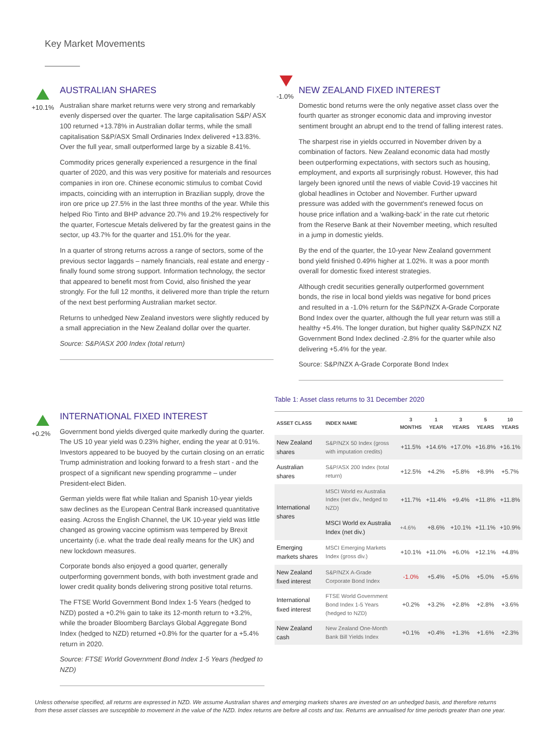Key Market Movements
+10.1%
AUSTRALIAN SHARES
Australian share market returns were very strong and remarkably evenly dispersed over the quarter. The large capitalisation S&P/ ASX 100 returned +13.78% in Australian dollar terms, while the small capitalisation S&P/ASX Small Ordinaries Index delivered +13.83%. Over the full year, small outperformed large by a sizable 8.41%.
Commodity prices generally experienced a resurgence in the final quarter of 2020, and this was very positive for materials and resources companies in iron ore. Chinese economic stimulus to combat Covid impacts, coinciding with an interruption in Brazilian supply, drove the iron ore price up 27.5% in the last three months of the year. While this helped Rio Tinto and BHP advance 20.7% and 19.2% respectively for the quarter, Fortescue Metals delivered by far the greatest gains in the sector, up 43.7% for the quarter and 151.0% for the year.
In a quarter of strong returns across a range of sectors, some of the previous sector laggards – namely financials, real estate and energy - finally found some strong support. Information technology, the sector that appeared to benefit most from Covid, also finished the year strongly. For the full 12 months, it delivered more than triple the return of the next best performing Australian market sector.
Returns to unhedged New Zealand investors were slightly reduced by a small appreciation in the New Zealand dollar over the quarter.
Source: S&P/ASX 200 Index (total return)
-1.0%
NEW ZEALAND FIXED INTEREST
Domestic bond returns were the only negative asset class over the fourth quarter as stronger economic data and improving investor sentiment brought an abrupt end to the trend of falling interest rates.
The sharpest rise in yields occurred in November driven by a combination of factors. New Zealand economic data had mostly been outperforming expectations, with sectors such as housing, employment, and exports all surprisingly robust. However, this had largely been ignored until the news of viable Covid-19 vaccines hit global headlines in October and November. Further upward pressure was added with the government's renewed focus on house price inflation and a 'walking-back' in the rate cut rhetoric from the Reserve Bank at their November meeting, which resulted in a jump in domestic yields.
By the end of the quarter, the 10-year New Zealand government bond yield finished 0.49% higher at 1.02%. It was a poor month overall for domestic fixed interest strategies.
Although credit securities generally outperformed government bonds, the rise in local bond yields was negative for bond prices and resulted in a -1.0% return for the S&P/NZX A-Grade Corporate Bond Index over the quarter, although the full year return was still a healthy +5.4%. The longer duration, but higher quality S&P/NZX NZ Government Bond Index declined -2.8% for the quarter while also delivering +5.4% for the year.
Source: S&P/NZX A-Grade Corporate Bond Index
+0.2%
INTERNATIONAL FIXED INTEREST
Government bond yields diverged quite markedly during the quarter. The US 10 year yield was 0.23% higher, ending the year at 0.91%. Investors appeared to be buoyed by the curtain closing on an erratic Trump administration and looking forward to a fresh start - and the prospect of a significant new spending programme – under President-elect Biden.
German yields were flat while Italian and Spanish 10-year yields saw declines as the European Central Bank increased quantitative easing. Across the English Channel, the UK 10-year yield was little changed as growing vaccine optimism was tempered by Brexit uncertainty (i.e. what the trade deal really means for the UK) and new lockdown measures.
Corporate bonds also enjoyed a good quarter, generally outperforming government bonds, with both investment grade and lower credit quality bonds delivering strong positive total returns.
The FTSE World Government Bond Index 1-5 Years (hedged to NZD) posted a +0.2% gain to take its 12-month return to +3.2%, while the broader Bloomberg Barclays Global Aggregate Bond Index (hedged to NZD) returned +0.8% for the quarter for a +5.4% return in 2020.
Source: FTSE World Government Bond Index 1-5 Years (hedged to NZD)
Table 1: Asset class returns to 31 December 2020
| ASSET CLASS | INDEX NAME | 3 MONTHS | 1 YEAR | 3 YEARS | 5 YEARS | 10 YEARS |
| --- | --- | --- | --- | --- | --- | --- |
| New Zealand shares | S&P/NZX 50 Index (gross with imputation credits) | +11.5% | +14.6% | +17.0% | +16.8% | +16.1% |
| Australian shares | S&P/ASX 200 Index (total return) | +12.5% | +4.2% | +5.8% | +8.9% | +5.7% |
| International shares | MSCI World ex Australia Index (net div., hedged to NZD) | +11.7% | +11.4% | +9.4% | +11.8% | +11.8% |
| | MSCI World ex Australia Index (net div.) | +4.6% | +8.6% | +10.1% | +11.1% | +10.9% |
| Emerging markets shares | MSCI Emerging Markets Index (gross div.) | +10.1% | +11.0% | +6.0% | +12.1% | +4.8% |
| New Zealand fixed interest | S&P/NZX A-Grade Corporate Bond Index | -1.0% | +5.4% | +5.0% | +5.0% | +5.6% |
| International fixed interest | FTSE World Government Bond Index 1-5 Years (hedged to NZD) | +0.2% | +3.2% | +2.8% | +2.8% | +3.6% |
| New Zealand cash | New Zealand One-Month Bank Bill Yields Index | +0.1% | +0.4% | +1.3% | +1.6% | +2.3% |
Unless otherwise specified, all returns are expressed in NZD. We assume Australian shares and emerging markets shares are invested on an unhedged basis, and therefore returns from these asset classes are susceptible to movement in the value of the NZD. Index returns are before all costs and tax. Returns are annualised for time periods greater than one year.